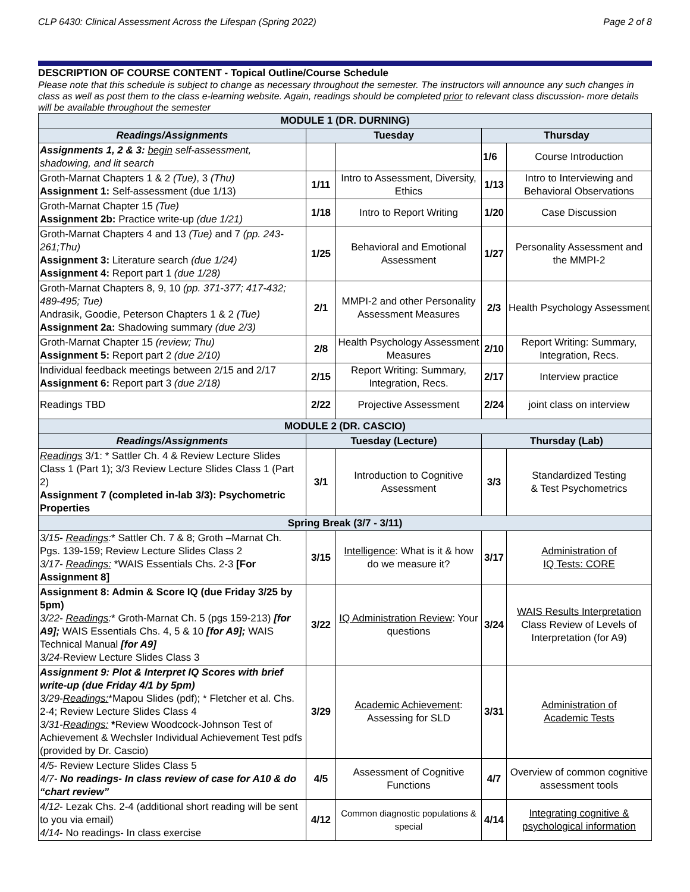CLP 6430: Clinical Assessment Across the Lifespan (Spring 2022) Page 2 of 8
DESCRIPTION OF COURSE CONTENT - Topical Outline/Course Schedule
Please note that this schedule is subject to change as necessary throughout the semester. The instructors will announce any such changes in class as well as post them to the class e-learning website. Again, readings should be completed prior to relevant class discussion- more details will be available throughout the semester
| MODULE 1 (DR. DURNING) | | | | |
| --- | --- | --- | --- | --- |
| Readings/Assignments | Tuesday | | Thursday | |
| Assignments 1, 2 & 3: begin self-assessment, shadowing, and lit search | | | 1/6 | Course Introduction |
| Groth-Marnat Chapters 1 & 2 (Tue) , 3 (Thu) Assignment 1: Self-assessment (due 1/13) | 1/11 | Intro to Assessment, Diversity, Ethics | 1/13 | Intro to Interviewing and Behavioral Observations |
| Groth-Marnat Chapter 15 (Tue) Assignment 2b: Practice write-up (due 1/21) | 1/18 | Intro to Report Writing | 1/20 | Case Discussion |
| Groth-Marnat Chapters 4 and 13 (Tue) and 7 (pp. 243-261;Thu) Assignment 3: Literature search (due 1/24) Assignment 4: Report part 1 (due 1/28) | 1/25 | Behavioral and Emotional Assessment | 1/27 | Personality Assessment and the MMPI-2 |
| Groth-Marnat Chapters 8, 9, 10 (pp. 371-377; 417-432; 489-495; Tue) Andrasik, Goodie, Peterson Chapters 1 & 2 (Tue) Assignment 2a: Shadowing summary (due 2/3) | 2/1 | MMPI-2 and other Personality Assessment Measures | 2/3 | Health Psychology Assessment |
| Groth-Marnat Chapter 15 (review; Thu) Assignment 5: Report part 2 (due 2/10) | 2/8 | Health Psychology Assessment Measures | 2/10 | Report Writing: Summary, Integration, Recs. |
| Individual feedback meetings between 2/15 and 2/17 Assignment 6: Report part 3 (due 2/18) | 2/15 | Report Writing: Summary, Integration, Recs. | 2/17 | Interview practice |
| Readings TBD | 2/22 | Projective Assessment | 2/24 | joint class on interview |
| MODULE 2 (DR. CASCIO) | | | | |
| Readings/Assignments | Tuesday (Lecture) | | Thursday (Lab) | |
| Readings 3/1: * Sattler Ch. 4 & Review Lecture Slides Class 1 (Part 1); 3/3 Review Lecture Slides Class 1 (Part 2) Assignment 7 (completed in-lab 3/3): Psychometric Properties | 3/1 | Introduction to Cognitive Assessment | 3/3 | Standardized Testing & Test Psychometrics |
| Spring Break (3/7 - 3/11) | | | | |
| 3/15- Readings : * Sattler Ch. 7 & 8; Groth –Marnat Ch. Pgs. 139-159; Review Lecture Slides Class 2 3/17- Readings: *WAIS Essentials Chs. 2-3 [For Assignment 8] | 3/15 | Intelligence : What is it & how do we measure it? | 3/17 | Administration of IQ Tests: CORE |
| Assignment 8: Admin & Score IQ (due Friday 3/25 by 5pm) 3/22- Readings : * Groth-Marnat Ch. 5 (pgs 159-213) [for A9]; WAIS Essentials Chs. 4, 5 & 10 [for A9]; WAIS Technical Manual [for A9] 3/24 -Review Lecture Slides Class 3 | 3/22 | IQ Administration Review : Your questions | 3/24 | WAIS Results Interpretation Class Review of Levels of Interpretation (for A9) |
| Assignment 9: Plot & Interpret IQ Scores with brief write-up (due Friday 4/1 by 5pm) 3/29- Readings: *Mapou Slides (pdf); * Fletcher et al. Chs. 2-4; Review Lecture Slides Class 4 3/31- Readings: * Review Woodcock-Johnson Test of Achievement & Wechsler Individual Achievement Test pdfs (provided by Dr. Cascio) | 3/29 | Academic Achievement : Assessing for SLD | 3/31 | Administration of Academic Tests |
| 4/5 - Review Lecture Slides Class 5 4/7- No readings- In class review of case for A10 & do “chart review” | 4/5 | Assessment of Cognitive Functions | 4/7 | Overview of common cognitive assessment tools |
| 4/12 - Lezak Chs. 2-4 (additional short reading will be sent to you via email) 4/14 - No readings- In class exercise | 4/12 | Common diagnostic populations & special | 4/14 | Integrating cognitive & psychological information |